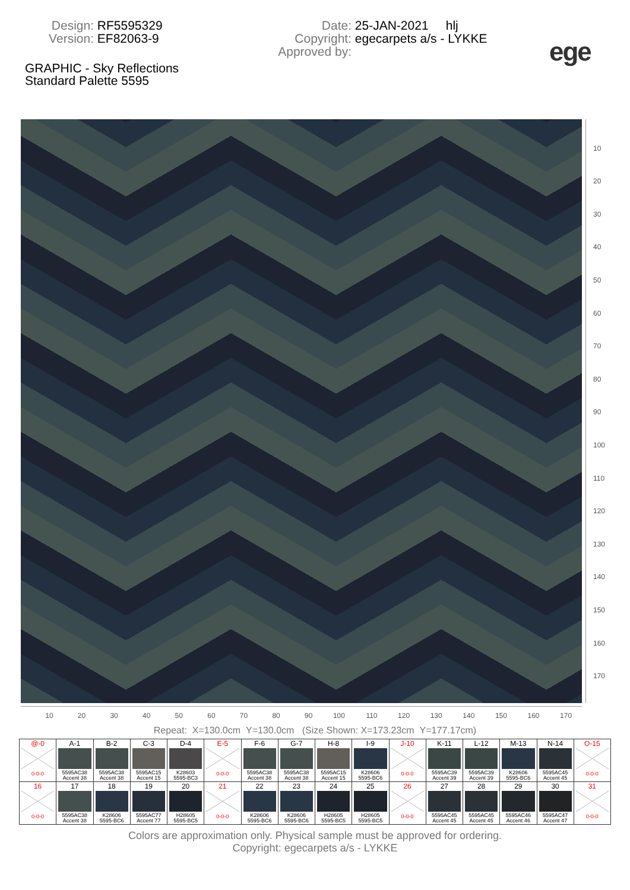Design: RF5595329
Version: EF82063-9
Date: 25-JAN-2021 hlj
Copyright: egecarpets a/s - LYKKE
Approved by:
ege
GRAPHIC - Sky Reflections
Standard Palette 5595
10
20
30
40
50
60
70
80
90
100
110
120
130
140
150
160
170
10 20 30 40 50 60 70 80 90 100 110 120 130 140 150 160 170
Repeat: X=130.0cm Y=130.0cm (Size Shown: X=173.23cm Y=177.17cm)
| @-0 0-0-0 | A-1 5595AC38 Accent 38 | B-2 5595AC38 Accent 38 | C-3 5595AC15 Accent 15 | D-4 K28603 5595-BC3 | E-5 0-0-0 | F-6 5595AC38 Accent 38 | G-7 5595AC38 Accent 38 | H-8 5595AC15 Accent 15 | I-9 K28606 5595-BC6 | J-10 0-0-0 | K-11 5595AC39 Accent 39 | L-12 5595AC39 Accent 39 | M-13 K28606 5595-BC6 | N-14 5595AC45 Accent 45 | O-15 0-0-0 |
| 16 0-0-0 | 17 5595AC38 Accent 38 | 18 K28606 5595-BC6 | 19 5595AC77 Accent 77 | 20 H28605 5595-BC5 | 21 0-0-0 | 22 K28606 5595-BC6 | 23 K28606 5595-BC6 | 24 H28605 5595-BC5 | 25 H28605 5595-BC5 | 26 0-0-0 | 27 5595AC45 Accent 45 | 28 5595AC45 Accent 45 | 29 5595AC46 Accent 46 | 30 5595AC47 Accent 47 | 31 0-0-0 |
Colors are approximation only. Physical sample must be approved for ordering.
Copyright: egecarpets a/s - LYKKE